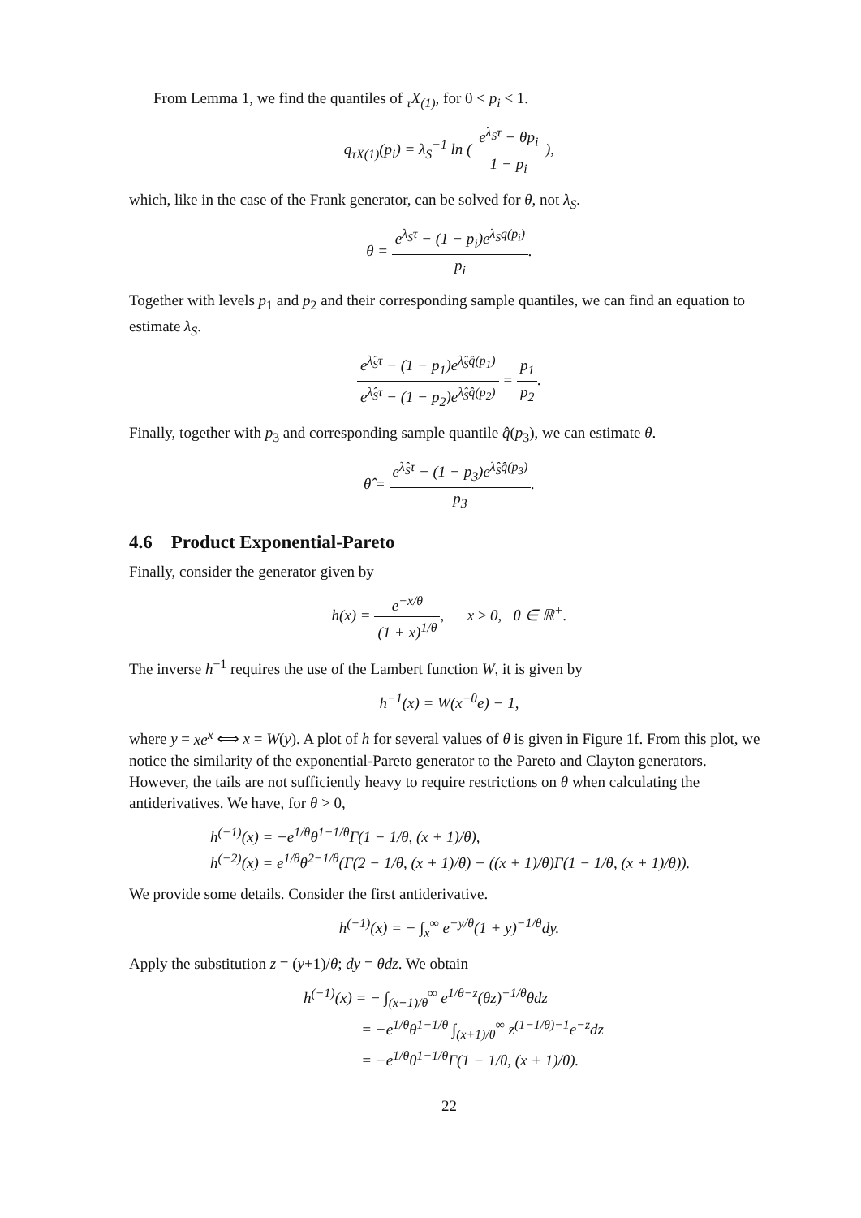From Lemma 1, we find the quantiles of <sub>τ</sub>X<sub>(1)</sub>, for 0 < p<sub>i</sub> < 1.
q<sub>τX(1)</sub>(p<sub>i</sub>) = λ<sub>S</sub><sup>−1</sup> ln ( e<sup>λ<sub>S</sub>τ</sup> − θp<sub>i</sub> 1 − p<sub>i</sub> ),
which, like in the case of the Frank generator, can be solved for θ, not λ<sub>S</sub>.
θ = e<sup>λ<sub>S</sub>τ</sup> − (1 − p<sub>i</sub>)e<sup>λ<sub>S</sub>q(p<sub>i</sub>)</sup> p<sub>i</sub>.
Together with levels p<sub>1</sub> and p<sub>2</sub> and their corresponding sample quantiles, we can find an equation to estimate λ<sub>S</sub>.
e<sup>λ̂<sub>S</sub>τ</sup> − (1 − p<sub>1</sub>)e<sup>λ̂<sub>S</sub>q̂(p<sub>1</sub>)</sup> e<sup>λ̂<sub>S</sub>τ</sup> − (1 − p<sub>2</sub>)e<sup>λ̂<sub>S</sub>q̂(p<sub>2</sub>)</sup> = p<sub>1</sub> p<sub>2</sub>.
Finally, together with p<sub>3</sub> and corresponding sample quantile q̂(p<sub>3</sub>), we can estimate θ.
θ̂ = e<sup>λ̂<sub>S</sub>τ</sup> − (1 − p<sub>3</sub>)e<sup>λ̂<sub>S</sub>q̂(p<sub>3</sub>)</sup> p<sub>3</sub>.
4.6 Product Exponential-Pareto
Finally, consider the generator given by
h(x) = e<sup>−x/θ</sup> (1 + x)<sup>1/θ</sup>, x ≥ 0, θ ∈ ℝ<sup>+</sup>.
The inverse h<sup>−1</sup> requires the use of the Lambert function W, it is given by
h<sup>−1</sup>(x) = W(x<sup>−θ</sup>e) − 1,
where y = xe<sup>x</sup> ⟺ x = W(y). A plot of h for several values of θ is given in Figure 1f. From this plot, we notice the similarity of the exponential-Pareto generator to the Pareto and Clayton generators. However, the tails are not sufficiently heavy to require restrictions on θ when calculating the antiderivatives. We have, for θ > 0,
h<sup>(−1)</sup>(x) = −e<sup>1/θ</sup>θ<sup>1−1/θ</sup>Γ(1 − 1/θ, (x + 1)/θ),
h<sup>(−2)</sup>(x) = e<sup>1/θ</sup>θ<sup>2−1/θ</sup>(Γ(2 − 1/θ, (x + 1)/θ) − ((x + 1)/θ)Γ(1 − 1/θ, (x + 1)/θ)).
We provide some details. Consider the first antiderivative.
h<sup>(−1)</sup>(x) = − ∫<sub>x</sub><sup>∞</sup> e<sup>−y/θ</sup>(1 + y)<sup>−1/θ</sup>dy.
Apply the substitution z = (y+1)/θ; dy = θdz. We obtain
h<sup>(−1)</sup>(x) = − ∫<sub>(x+1)/θ</sub><sup>∞</sup> e<sup>1/θ−z</sup>(θz)<sup>−1/θ</sup>θdz
= −e<sup>1/θ</sup>θ<sup>1−1/θ</sup> ∫<sub>(x+1)/θ</sub><sup>∞</sup> z<sup>(1−1/θ)−1</sup>e<sup>−z</sup>dz
= −e<sup>1/θ</sup>θ<sup>1−1/θ</sup>Γ(1 − 1/θ, (x + 1)/θ).
22